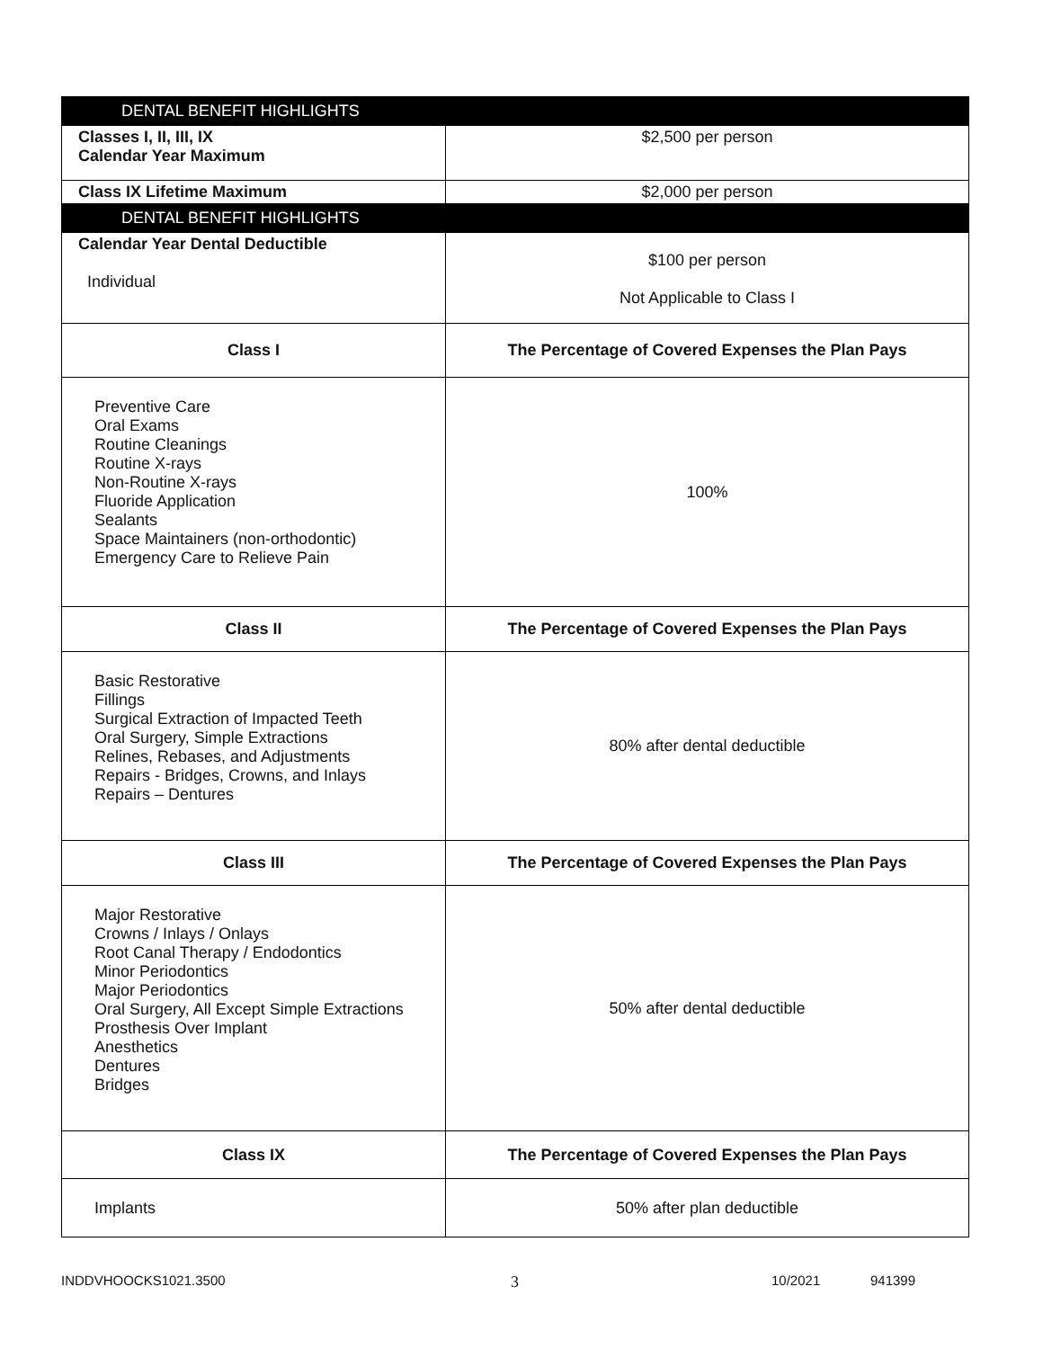| DENTAL BENEFIT HIGHLIGHTS | |
| Classes I, II, III, IX Calendar Year Maximum | $2,500 per person |
| Class IX Lifetime Maximum | $2,000 per person |
| DENTAL BENEFIT HIGHLIGHTS | |
| Calendar Year Dental Deductible Individual | $100 per person Not Applicable to Class I |
| Class I | The Percentage of Covered Expenses the Plan Pays |
| Preventive Care Oral Exams Routine Cleanings Routine X-rays Non-Routine X-rays Fluoride Application Sealants Space Maintainers (non-orthodontic) Emergency Care to Relieve Pain | 100% |
| Class II | The Percentage of Covered Expenses the Plan Pays |
| Basic Restorative Fillings Surgical Extraction of Impacted Teeth Oral Surgery, Simple Extractions Relines, Rebases, and Adjustments Repairs - Bridges, Crowns, and Inlays Repairs – Dentures | 80% after dental deductible |
| Class III | The Percentage of Covered Expenses the Plan Pays |
| Major Restorative Crowns / Inlays / Onlays Root Canal Therapy / Endodontics Minor Periodontics Major Periodontics Oral Surgery, All Except Simple Extractions Prosthesis Over Implant Anesthetics Dentures Bridges | 50% after dental deductible |
| Class IX | The Percentage of Covered Expenses the Plan Pays |
| Implants | 50% after plan deductible |
INDDVHOOCKS1021.3500 3 10/2021 941399